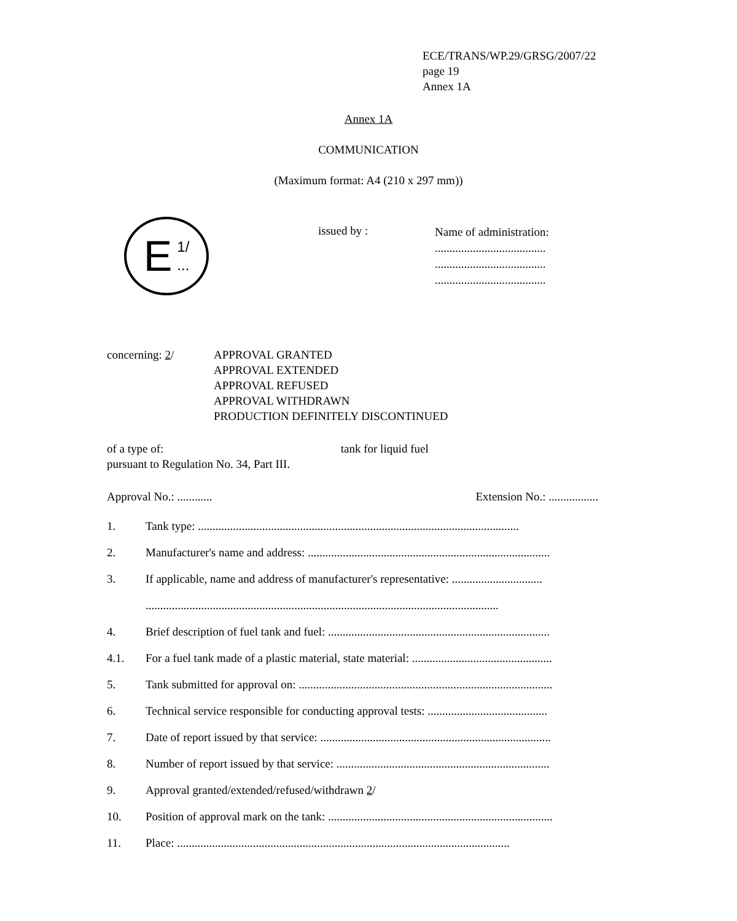ECE/TRANS/WP.29/GRSG/2007/22
page 19
Annex 1A
Annex 1A
COMMUNICATION
(Maximum format: A4 (210 x 297 mm))
E 1/
...
issued by :
Name of administration:
......................................
......................................
......................................
concerning: 2/ APPROVAL GRANTED
APPROVAL EXTENDED
APPROVAL REFUSED
APPROVAL WITHDRAWN
PRODUCTION DEFINITELY DISCONTINUED
of a type of: tank for liquid fuel
pursuant to Regulation No. 34, Part III.
Approval No.: ............ Extension No.: .................
1. Tank type: ..............................................................................................................
2. Manufacturer's name and address: ...................................................................................
3. If applicable, name and address of manufacturer's representative: ...............................
.........................................................................................................................
4. Brief description of fuel tank and fuel: ............................................................................
4.1. For a fuel tank made of a plastic material, state material: ................................................
5. Tank submitted for approval on: .......................................................................................
6. Technical service responsible for conducting approval tests: .........................................
7. Date of report issued by that service: ...............................................................................
8. Number of report issued by that service: .........................................................................
9. Approval granted/extended/refused/withdrawn 2/
10. Position of approval mark on the tank: .............................................................................
11. Place: ..................................................................................................................